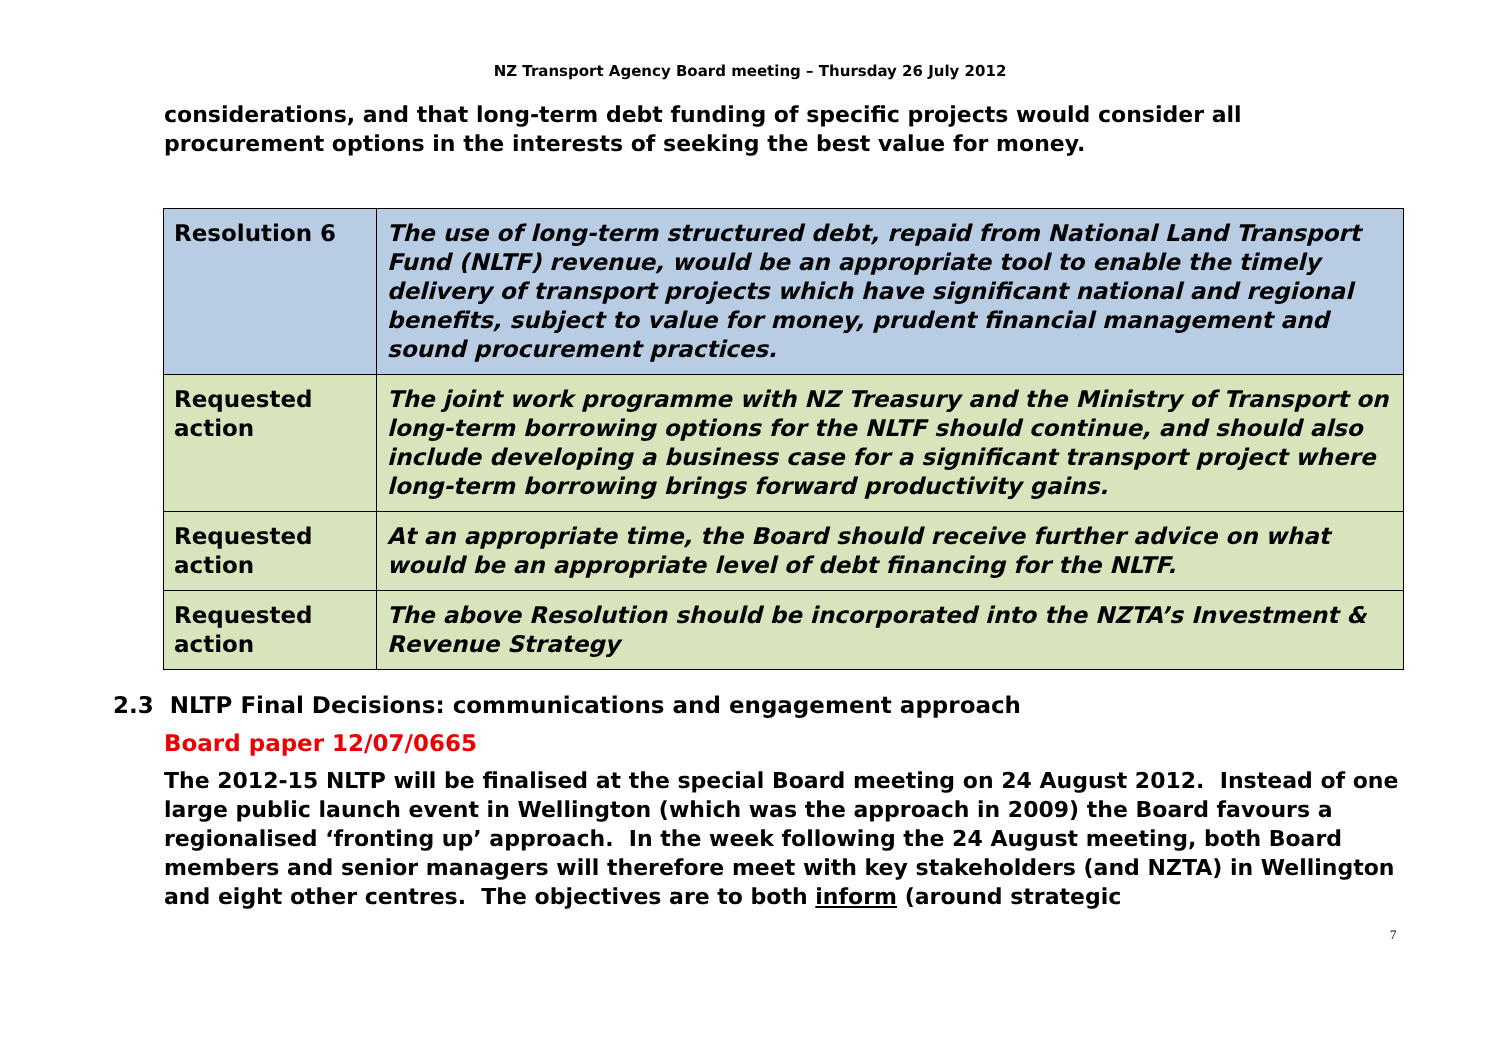NZ Transport Agency Board meeting – Thursday 26 July 2012
considerations, and that long-term debt funding of specific projects would consider all procurement options in the interests of seeking the best value for money.
| Resolution 6 | The use of long-term structured debt, repaid from National Land Transport Fund (NLTF) revenue, would be an appropriate tool to enable the timely delivery of transport projects which have significant national and regional benefits, subject to value for money, prudent financial management and sound procurement practices. |
| Requested action | The joint work programme with NZ Treasury and the Ministry of Transport on long-term borrowing options for the NLTF should continue, and should also include developing a business case for a significant transport project where long-term borrowing brings forward productivity gains. |
| Requested action | At an appropriate time, the Board should receive further advice on what would be an appropriate level of debt financing for the NLTF. |
| Requested action | The above Resolution should be incorporated into the NZTA’s Investment & Revenue Strategy |
2.3 NLTP Final Decisions: communications and engagement approach
Board paper 12/07/0665
The 2012-15 NLTP will be finalised at the special Board meeting on 24 August 2012. Instead of one large public launch event in Wellington (which was the approach in 2009) the Board favours a regionalised ‘fronting up’ approach. In the week following the 24 August meeting, both Board members and senior managers will therefore meet with key stakeholders (and NZTA) in Wellington and eight other centres. The objectives are to both inform (around strategic
7